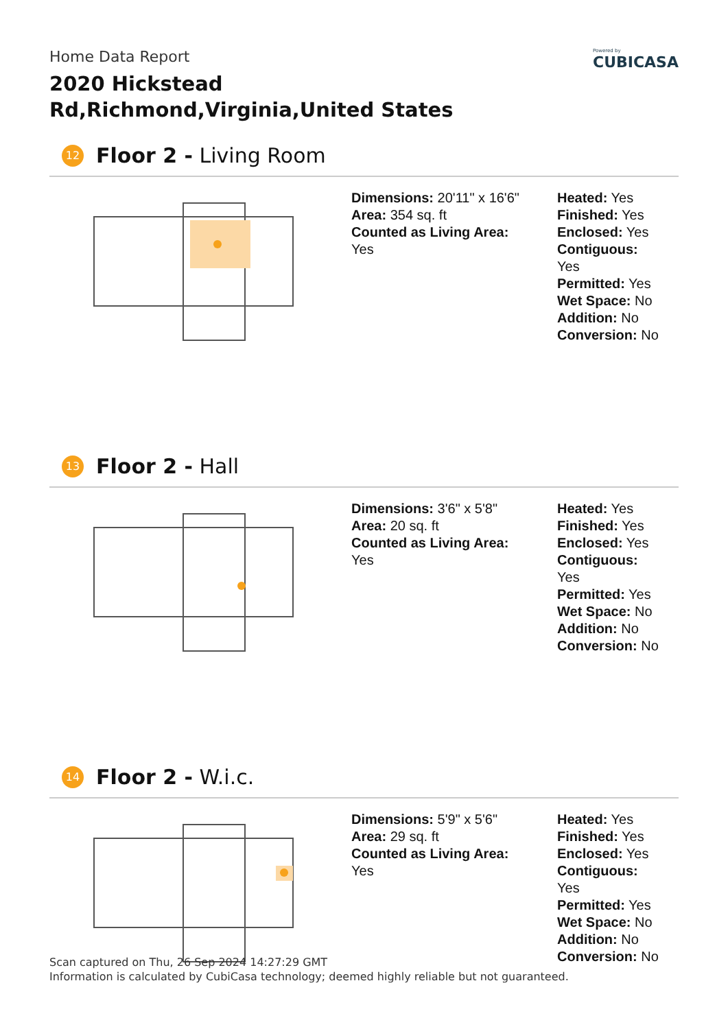Home Data Report
2020 Hickstead Rd,Richmond,Virginia,United States
Powered by
CUBICASA
12 Floor 2 - Living Room
Dimensions: 20'11" x 16'6"
Area: 354 sq. ft
Counted as Living Area:
Yes
Heated: Yes
Finished: Yes
Enclosed: Yes
Contiguous:
Yes
Permitted: Yes
Wet Space: No
Addition: No
Conversion: No
13 Floor 2 - Hall
Dimensions: 3'6" x 5'8"
Area: 20 sq. ft
Counted as Living Area:
Yes
Heated: Yes
Finished: Yes
Enclosed: Yes
Contiguous:
Yes
Permitted: Yes
Wet Space: No
Addition: No
Conversion: No
14 Floor 2 - W.i.c.
Dimensions: 5'9" x 5'6"
Area: 29 sq. ft
Counted as Living Area:
Yes
Heated: Yes
Finished: Yes
Enclosed: Yes
Contiguous:
Yes
Permitted: Yes
Wet Space: No
Addition: No
Conversion: No
Scan captured on Thu, 26 Sep 2024 14:27:29 GMT
Information is calculated by CubiCasa technology; deemed highly reliable but not guaranteed.